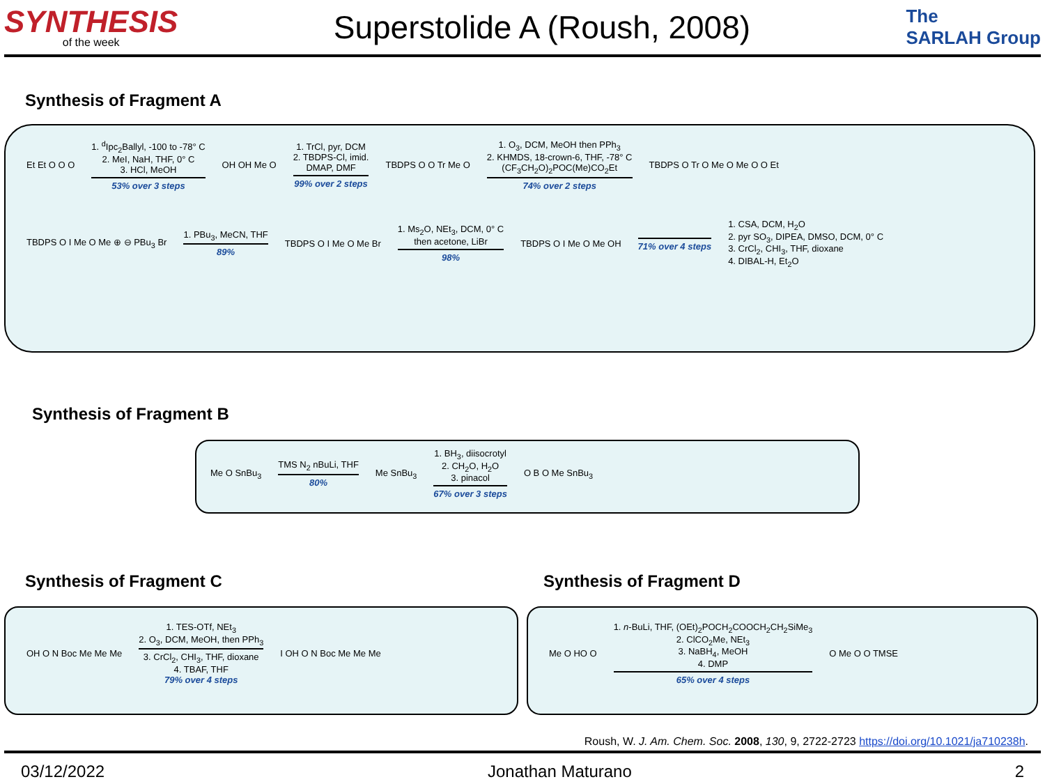SYNTHESIS
of the week
Superstolide A (Roush, 2008)
The
SARLAH Group
Synthesis of Fragment A
Et Et O O O 1. <sup>d</sup>Ipc<sub>2</sub>Ballyl, -100 to -78° C
2. MeI, NaH, THF, 0° C
3. HCl, MeOH
53% over 3 steps OH OH Me O 1. TrCl, pyr, DCM
2. TBDPS-Cl, imid.
DMAP, DMF
99% over 2 steps TBDPS O O Tr Me O 1. O<sub>3</sub>, DCM, MeOH then PPh<sub>3</sub>
2. KHMDS, 18-crown-6, THF, -78° C
(CF<sub>3</sub>CH<sub>2</sub>O)<sub>2</sub>POC(Me)CO<sub>2</sub>Et
74% over 2 steps TBDPS O Tr O Me O Me O O Et
TBDPS O I Me O Me ⊕ ⊖ PBu<sub>3</sub> Br 1. PBu<sub>3</sub>, MeCN, THF
89% TBDPS O I Me O Me Br 1. Ms<sub>2</sub>O, NEt<sub>3</sub>, DCM, 0° C
then acetone, LiBr
98% TBDPS O I Me O Me OH 71% over 4 steps 1. CSA, DCM, H<sub>2</sub>O
2. pyr SO<sub>3</sub>, DIPEA, DMSO, DCM, 0° C
3. CrCl<sub>2</sub>, CHI<sub>3</sub>, THF, dioxane
4. DIBAL-H, Et<sub>2</sub>O
Synthesis of Fragment B
Me O SnBu<sub>3</sub> TMS N<sub>2</sub> nBuLi, THF
80% Me SnBu<sub>3</sub> 1. BH<sub>3</sub>, diisocrotyl
2. CH<sub>2</sub>O, H<sub>2</sub>O
3. pinacol
67% over 3 steps O B O Me SnBu<sub>3</sub>
Synthesis of Fragment C Synthesis of Fragment D
OH O N Boc Me Me Me 1. TES-OTf, NEt<sub>3</sub>
2. O<sub>3</sub>, DCM, MeOH, then PPh<sub>3</sub>
3. CrCl<sub>2</sub>, CHI<sub>3</sub>, THF, dioxane
4. TBAF, THF
79% over 4 steps I OH O N Boc Me Me Me
Me O HO O 1. n-BuLi, THF, (OEt)<sub>2</sub>POCH<sub>2</sub>COOCH<sub>2</sub>CH<sub>2</sub>SiMe<sub>3</sub>
2. ClCO<sub>2</sub>Me, NEt<sub>3</sub>
3. NaBH<sub>4</sub>, MeOH
4. DMP
65% over 4 steps O Me O O TMSE
Roush, W. J. Am. Chem. Soc. 2008, 130, 9, 2722-2723 https://doi.org/10.1021/ja710238h.
03/12/2022 Jonathan Maturano 2